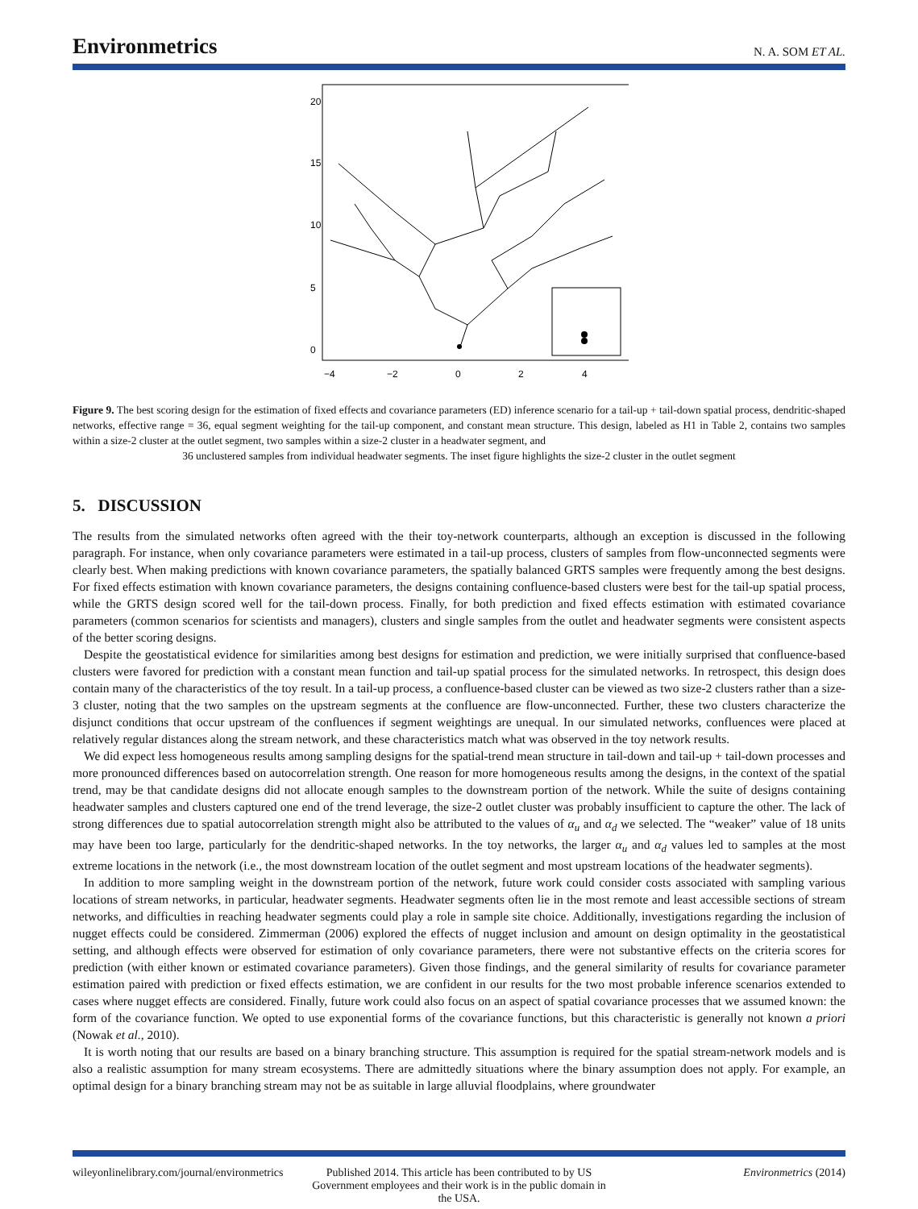Environmetrics N. A. SOM ET AL.
−4
−2
0
2
4
0
5
10
15
20
Figure 9. The best scoring design for the estimation of fixed effects and covariance parameters (ED) inference scenario for a tail-up + tail-down spatial process, dendritic-shaped networks, effective range = 36, equal segment weighting for the tail-up component, and constant mean structure. This design, labeled as H1 in Table 2, contains two samples within a size-2 cluster at the outlet segment, two samples within a size-2 cluster in a headwater segment, and
36 unclustered samples from individual headwater segments. The inset figure highlights the size-2 cluster in the outlet segment
5. DISCUSSION
The results from the simulated networks often agreed with the their toy-network counterparts, although an exception is discussed in the following paragraph. For instance, when only covariance parameters were estimated in a tail-up process, clusters of samples from flow-unconnected segments were clearly best. When making predictions with known covariance parameters, the spatially balanced GRTS samples were frequently among the best designs. For fixed effects estimation with known covariance parameters, the designs containing confluence-based clusters were best for the tail-up spatial process, while the GRTS design scored well for the tail-down process. Finally, for both prediction and fixed effects estimation with estimated covariance parameters (common scenarios for scientists and managers), clusters and single samples from the outlet and headwater segments were consistent aspects of the better scoring designs.
Despite the geostatistical evidence for similarities among best designs for estimation and prediction, we were initially surprised that confluence-based clusters were favored for prediction with a constant mean function and tail-up spatial process for the simulated networks. In retrospect, this design does contain many of the characteristics of the toy result. In a tail-up process, a confluence-based cluster can be viewed as two size-2 clusters rather than a size-3 cluster, noting that the two samples on the upstream segments at the confluence are flow-unconnected. Further, these two clusters characterize the disjunct conditions that occur upstream of the confluences if segment weightings are unequal. In our simulated networks, confluences were placed at relatively regular distances along the stream network, and these characteristics match what was observed in the toy network results.
We did expect less homogeneous results among sampling designs for the spatial-trend mean structure in tail-down and tail-up + tail-down processes and more pronounced differences based on autocorrelation strength. One reason for more homogeneous results among the designs, in the context of the spatial trend, may be that candidate designs did not allocate enough samples to the downstream portion of the network. While the suite of designs containing headwater samples and clusters captured one end of the trend leverage, the size-2 outlet cluster was probably insufficient to capture the other. The lack of strong differences due to spatial autocorrelation strength might also be attributed to the values of α<sub>u</sub> and α<sub>d</sub> we selected. The “weaker” value of 18 units may have been too large, particularly for the dendritic-shaped networks. In the toy networks, the larger α<sub>u</sub> and α<sub>d</sub> values led to samples at the most extreme locations in the network (i.e., the most downstream location of the outlet segment and most upstream locations of the headwater segments).
In addition to more sampling weight in the downstream portion of the network, future work could consider costs associated with sampling various locations of stream networks, in particular, headwater segments. Headwater segments often lie in the most remote and least accessible sections of stream networks, and difficulties in reaching headwater segments could play a role in sample site choice. Additionally, investigations regarding the inclusion of nugget effects could be considered. Zimmerman (2006) explored the effects of nugget inclusion and amount on design optimality in the geostatistical setting, and although effects were observed for estimation of only covariance parameters, there were not substantive effects on the criteria scores for prediction (with either known or estimated covariance parameters). Given those findings, and the general similarity of results for covariance parameter estimation paired with prediction or fixed effects estimation, we are confident in our results for the two most probable inference scenarios extended to cases where nugget effects are considered. Finally, future work could also focus on an aspect of spatial covariance processes that we assumed known: the form of the covariance function. We opted to use exponential forms of the covariance functions, but this characteristic is generally not known a priori (Nowak et al., 2010).
It is worth noting that our results are based on a binary branching structure. This assumption is required for the spatial stream-network models and is also a realistic assumption for many stream ecosystems. There are admittedly situations where the binary assumption does not apply. For example, an optimal design for a binary branching stream may not be as suitable in large alluvial floodplains, where groundwater
wileyonlinelibrary.com/journal/environmetrics
Published 2014. This article has been contributed to by US Government employees and their work is in the public domain in the USA.
Environmetrics (2014)